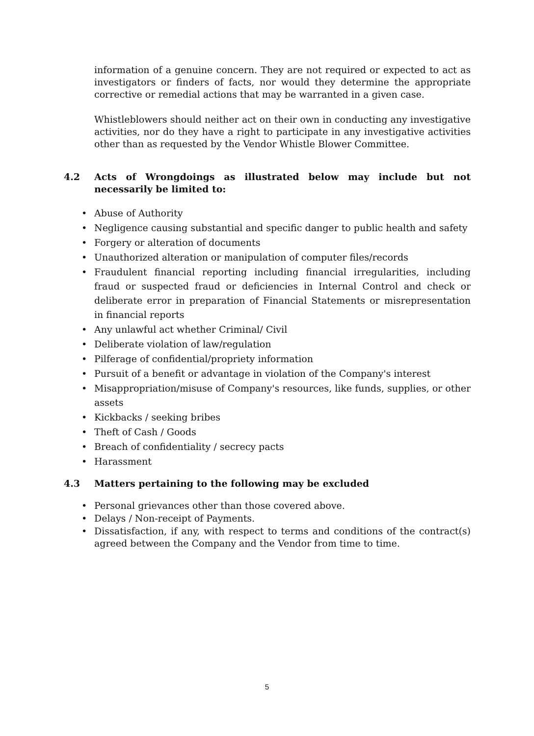information of a genuine concern. They are not required or expected to act as investigators or finders of facts, nor would they determine the appropriate corrective or remedial actions that may be warranted in a given case.
Whistleblowers should neither act on their own in conducting any investigative activities, nor do they have a right to participate in any investigative activities other than as requested by the Vendor Whistle Blower Committee.
4.2 Acts of Wrongdoings as illustrated below may include but not necessarily be limited to:
• Abuse of Authority
• Negligence causing substantial and specific danger to public health and safety
• Forgery or alteration of documents
• Unauthorized alteration or manipulation of computer files/records
• Fraudulent financial reporting including financial irregularities, including fraud or suspected fraud or deficiencies in Internal Control and check or deliberate error in preparation of Financial Statements or misrepresentation in financial reports
• Any unlawful act whether Criminal/ Civil
• Deliberate violation of law/regulation
• Pilferage of confidential/propriety information
• Pursuit of a benefit or advantage in violation of the Company's interest
• Misappropriation/misuse of Company's resources, like funds, supplies, or other assets
• Kickbacks / seeking bribes
• Theft of Cash / Goods
• Breach of confidentiality / secrecy pacts
• Harassment
4.3 Matters pertaining to the following may be excluded
• Personal grievances other than those covered above.
• Delays / Non-receipt of Payments.
• Dissatisfaction, if any, with respect to terms and conditions of the contract(s) agreed between the Company and the Vendor from time to time.
5